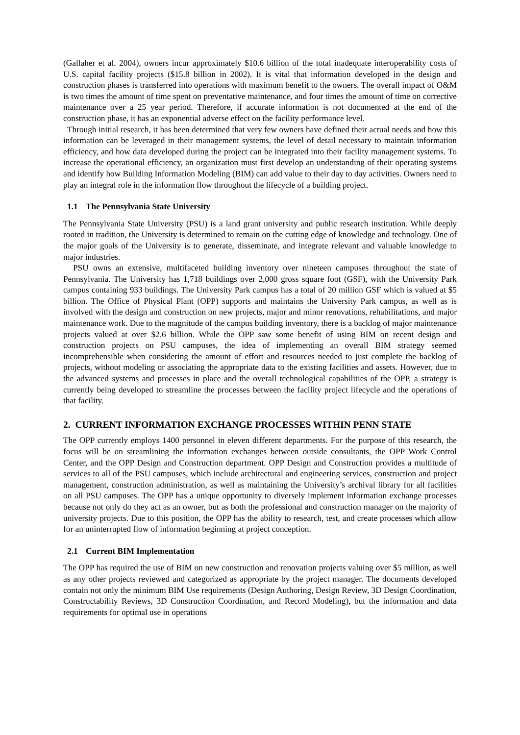(Gallaher et al. 2004), owners incur approximately $10.6 billion of the total inadequate interoperability costs of U.S. capital facility projects ($15.8 billion in 2002). It is vital that information developed in the design and construction phases is transferred into operations with maximum benefit to the owners. The overall impact of O&M is two times the amount of time spent on preventative maintenance, and four times the amount of time on corrective maintenance over a 25 year period. Therefore, if accurate information is not documented at the end of the construction phase, it has an exponential adverse effect on the facility performance level.
Through initial research, it has been determined that very few owners have defined their actual needs and how this information can be leveraged in their management systems, the level of detail necessary to maintain information efficiency, and how data developed during the project can be integrated into their facility management systems. To increase the operational efficiency, an organization must first develop an understanding of their operating systems and identify how Building Information Modeling (BIM) can add value to their day to day activities. Owners need to play an integral role in the information flow throughout the lifecycle of a building project.
1.1 The Pennsylvania State University
The Pennsylvania State University (PSU) is a land grant university and public research institution. While deeply rooted in tradition, the University is determined to remain on the cutting edge of knowledge and technology. One of the major goals of the University is to generate, disseminate, and integrate relevant and valuable knowledge to major industries.
PSU owns an extensive, multifaceted building inventory over nineteen campuses throughout the state of Pennsylvania. The University has 1,718 buildings over 2,000 gross square foot (GSF), with the University Park campus containing 933 buildings. The University Park campus has a total of 20 million GSF which is valued at $5 billion. The Office of Physical Plant (OPP) supports and maintains the University Park campus, as well as is involved with the design and construction on new projects, major and minor renovations, rehabilitations, and major maintenance work. Due to the magnitude of the campus building inventory, there is a backlog of major maintenance projects valued at over $2.6 billion. While the OPP saw some benefit of using BIM on recent design and construction projects on PSU campuses, the idea of implementing an overall BIM strategy seemed incomprehensible when considering the amount of effort and resources needed to just complete the backlog of projects, without modeling or associating the appropriate data to the existing facilities and assets. However, due to the advanced systems and processes in place and the overall technological capabilities of the OPP, a strategy is currently being developed to streamline the processes between the facility project lifecycle and the operations of that facility.
2. CURRENT INFORMATION EXCHANGE PROCESSES WITHIN PENN STATE
The OPP currently employs 1400 personnel in eleven different departments. For the purpose of this research, the focus will be on streamlining the information exchanges between outside consultants, the OPP Work Control Center, and the OPP Design and Construction department. OPP Design and Construction provides a multitude of services to all of the PSU campuses, which include architectural and engineering services, construction and project management, construction administration, as well as maintaining the University’s archival library for all facilities on all PSU campuses. The OPP has a unique opportunity to diversely implement information exchange processes because not only do they act as an owner, but as both the professional and construction manager on the majority of university projects. Due to this position, the OPP has the ability to research, test, and create processes which allow for an uninterrupted flow of information beginning at project conception.
2.1 Current BIM Implementation
The OPP has required the use of BIM on new construction and renovation projects valuing over $5 million, as well as any other projects reviewed and categorized as appropriate by the project manager. The documents developed contain not only the minimum BIM Use requirements (Design Authoring, Design Review, 3D Design Coordination, Constructability Reviews, 3D Construction Coordination, and Record Modeling), but the information and data requirements for optimal use in operations